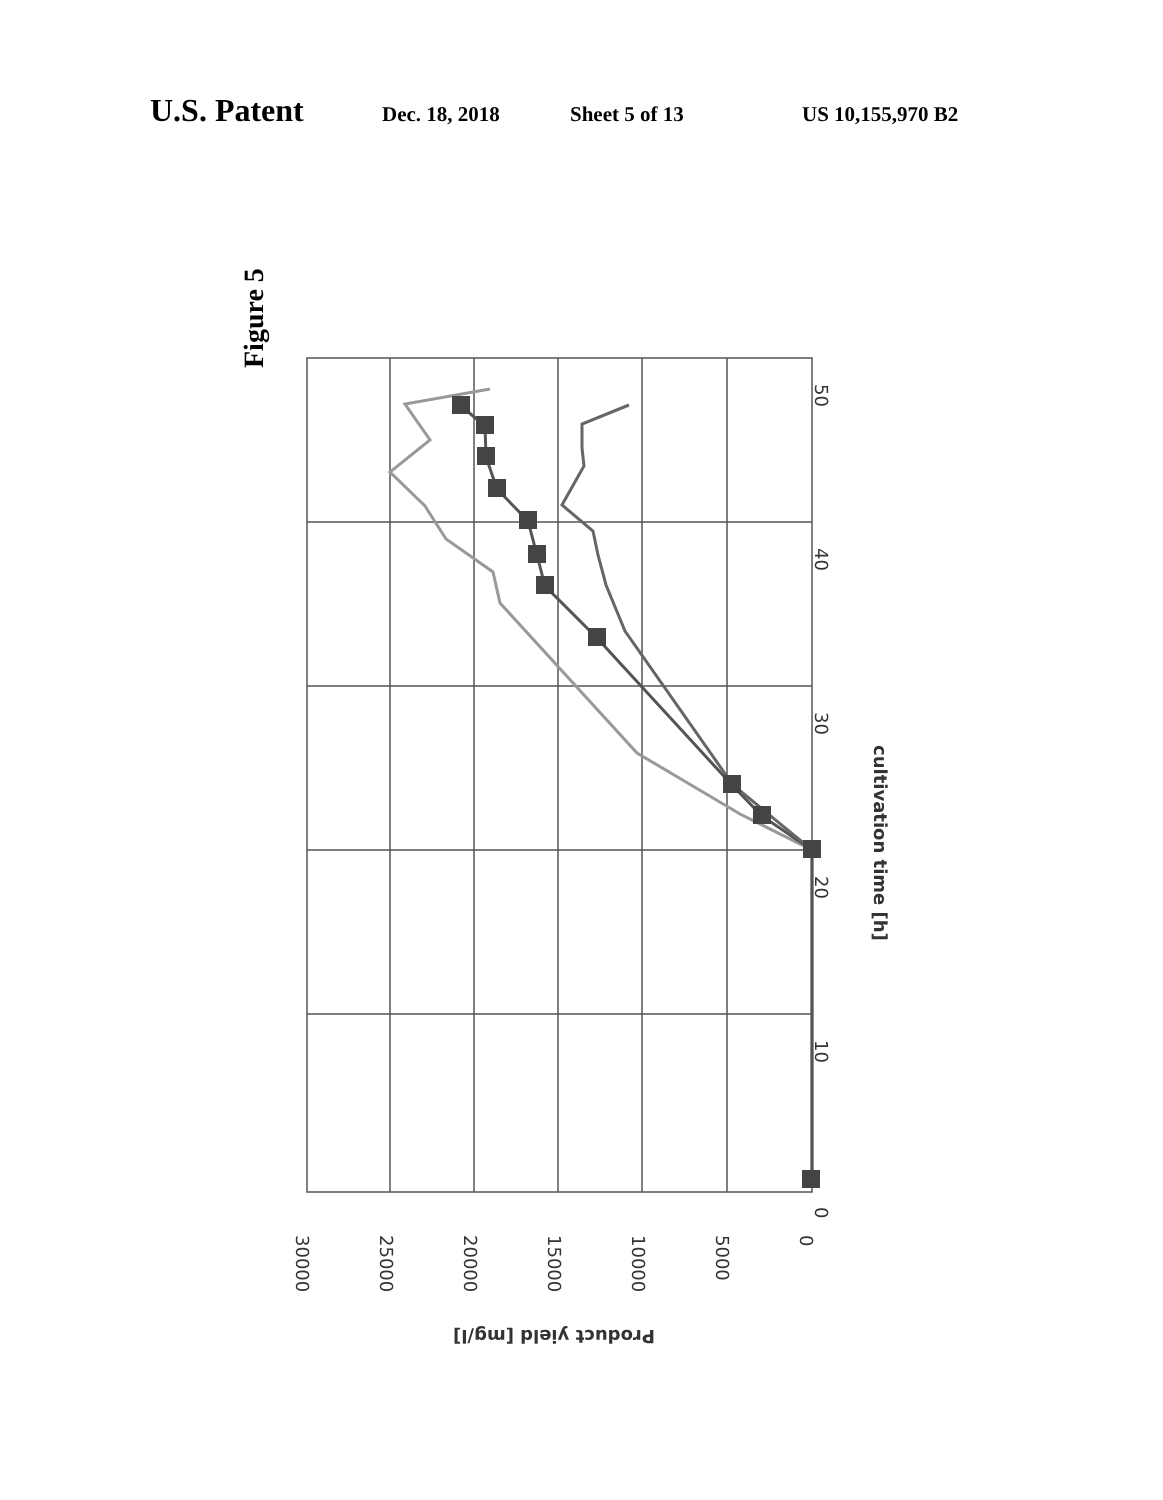U.S. Patent Dec. 18, 2018 Sheet 5 of 13 US 10,155,970 B2
0
10
20
30
40
50
cultivation time [h]
0
5000
10000
15000
20000
25000
30000
Product yield [mg/l]
Figure 5